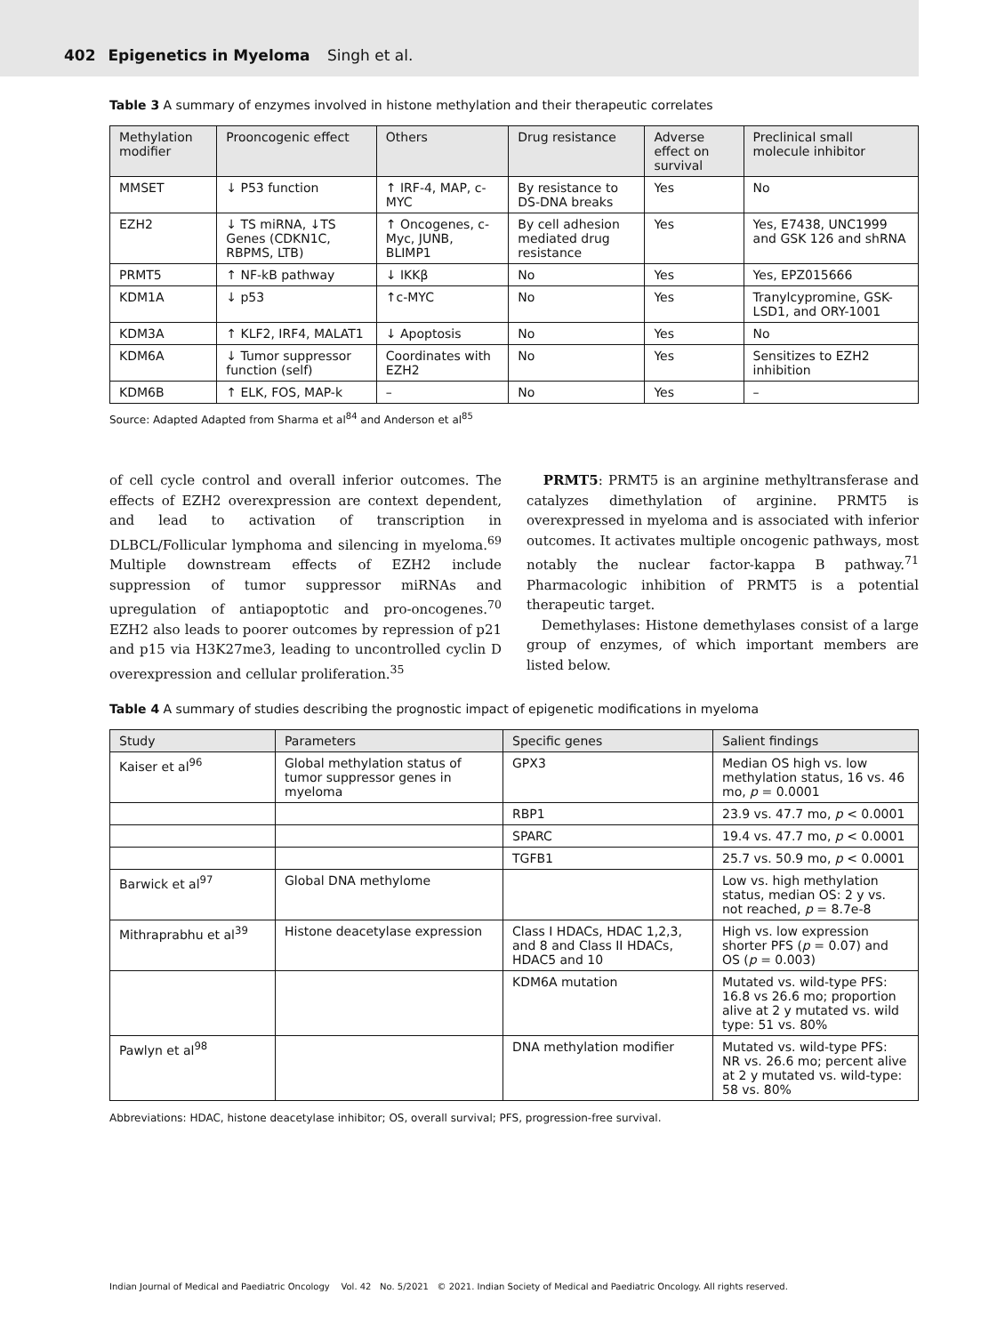402 Epigenetics in Myeloma Singh et al.
Table 3 A summary of enzymes involved in histone methylation and their therapeutic correlates
| Methylation modifier | Prooncogenic effect | Others | Drug resistance | Adverse effect on survival | Preclinical small molecule inhibitor |
| --- | --- | --- | --- | --- | --- |
| MMSET | ↓ P53 function | ↑ IRF-4, MAP, c-MYC | By resistance to DS-DNA breaks | Yes | No |
| EZH2 | ↓ TS miRNA, ↓TS Genes (CDKN1C, RBPMS, LTB) | ↑ Oncogenes, c-Myc, JUNB, BLIMP1 | By cell adhesion mediated drug resistance | Yes | Yes, E7438, UNC1999 and GSK 126 and shRNA |
| PRMT5 | ↑ NF-kB pathway | ↓ IKKβ | No | Yes | Yes, EPZ015666 |
| KDM1A | ↓ p53 | ↑c-MYC | No | Yes | Tranylcypromine, GSK-LSD1, and ORY-1001 |
| KDM3A | ↑ KLF2, IRF4, MALAT1 | ↓ Apoptosis | No | Yes | No |
| KDM6A | ↓ Tumor suppressor function (self) | Coordinates with EZH2 | No | Yes | Sensitizes to EZH2 inhibition |
| KDM6B | ↑ ELK, FOS, MAP-k | – | No | Yes | – |
Source: Adapted Adapted from Sharma et al<sup>84</sup> and Anderson et al<sup>85</sup>
of cell cycle control and overall inferior outcomes. The effects of EZH2 overexpression are context dependent, and lead to activation of transcription in DLBCL/Follicular lymphoma and silencing in myeloma.<sup>69</sup> Multiple downstream effects of EZH2 include suppression of tumor suppressor miRNAs and upregulation of antiapoptotic and pro-oncogenes.<sup>70</sup> EZH2 also leads to poorer outcomes by repression of p21 and p15 via H3K27me3, leading to uncontrolled cyclin D overexpression and cellular proliferation.<sup>35</sup>
PRMT5: PRMT5 is an arginine methyltransferase and catalyzes dimethylation of arginine. PRMT5 is overexpressed in myeloma and is associated with inferior outcomes. It activates multiple oncogenic pathways, most notably the nuclear factor-kappa B pathway.<sup>71</sup> Pharmacologic inhibition of PRMT5 is a potential therapeutic target.
Demethylases: Histone demethylases consist of a large group of enzymes, of which important members are listed below.
Table 4 A summary of studies describing the prognostic impact of epigenetic modifications in myeloma
| Study | Parameters | Specific genes | Salient findings |
| --- | --- | --- | --- |
| Kaiser et al<sup>96</sup> | Global methylation status of tumor suppressor genes in myeloma | GPX3 | Median OS high vs. low methylation status, 16 vs. 46 mo, p = 0.0001 |
| | | RBP1 | 23.9 vs. 47.7 mo, p < 0.0001 |
| | | SPARC | 19.4 vs. 47.7 mo, p < 0.0001 |
| | | TGFB1 | 25.7 vs. 50.9 mo, p < 0.0001 |
| Barwick et al<sup>97</sup> | Global DNA methylome | | Low vs. high methylation status, median OS: 2 y vs. not reached, p = 8.7e-8 |
| Mithraprabhu et al<sup>39</sup> | Histone deacetylase expression | Class I HDACs, HDAC 1,2,3, and 8 and Class II HDACs, HDAC5 and 10 | High vs. low expression shorter PFS ( p = 0.07) and OS ( p = 0.003) |
| | | KDM6A mutation | Mutated vs. wild-type PFS: 16.8 vs 26.6 mo; proportion alive at 2 y mutated vs. wild type: 51 vs. 80% |
| Pawlyn et al<sup>98</sup> | | DNA methylation modifier | Mutated vs. wild-type PFS: NR vs. 26.6 mo; percent alive at 2 y mutated vs. wild-type: 58 vs. 80% |
Abbreviations: HDAC, histone deacetylase inhibitor; OS, overall survival; PFS, progression-free survival.
Indian Journal of Medical and Paediatric Oncology Vol. 42 No. 5/2021 © 2021. Indian Society of Medical and Paediatric Oncology. All rights reserved.